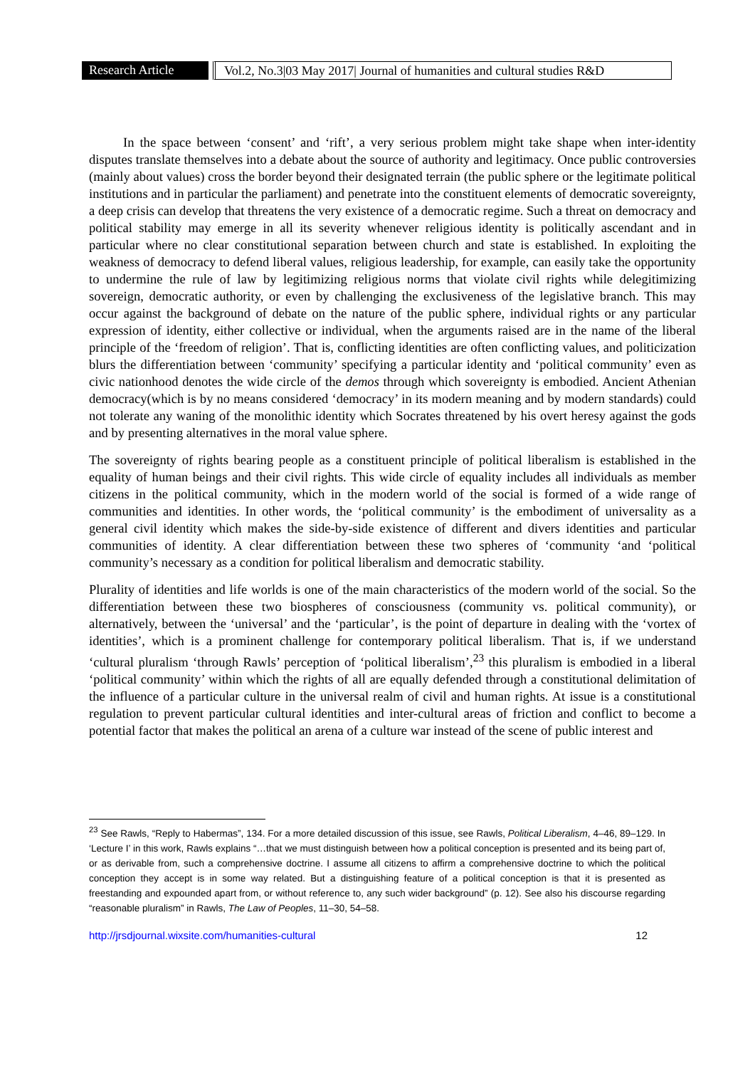Research Article Vol.2, No.3|03 May 2017| Journal of humanities and cultural studies R&D
In the space between ‘consent’ and ‘rift’, a very serious problem might take shape when inter-identity disputes translate themselves into a debate about the source of authority and legitimacy. Once public controversies (mainly about values) cross the border beyond their designated terrain (the public sphere or the legitimate political institutions and in particular the parliament) and penetrate into the constituent elements of democratic sovereignty, a deep crisis can develop that threatens the very existence of a democratic regime. Such a threat on democracy and political stability may emerge in all its severity whenever religious identity is politically ascendant and in particular where no clear constitutional separation between church and state is established. In exploiting the weakness of democracy to defend liberal values, religious leadership, for example, can easily take the opportunity to undermine the rule of law by legitimizing religious norms that violate civil rights while delegitimizing sovereign, democratic authority, or even by challenging the exclusiveness of the legislative branch. This may occur against the background of debate on the nature of the public sphere, individual rights or any particular expression of identity, either collective or individual, when the arguments raised are in the name of the liberal principle of the ‘freedom of religion’. That is, conflicting identities are often conflicting values, and politicization blurs the differentiation between ‘community’ specifying a particular identity and ‘political community’ even as civic nationhood denotes the wide circle of the demos through which sovereignty is embodied. Ancient Athenian democracy(which is by no means considered ‘democracy’ in its modern meaning and by modern standards) could not tolerate any waning of the monolithic identity which Socrates threatened by his overt heresy against the gods and by presenting alternatives in the moral value sphere.
The sovereignty of rights bearing people as a constituent principle of political liberalism is established in the equality of human beings and their civil rights. This wide circle of equality includes all individuals as member citizens in the political community, which in the modern world of the social is formed of a wide range of communities and identities. In other words, the ‘political community’ is the embodiment of universality as a general civil identity which makes the side-by-side existence of different and divers identities and particular communities of identity. A clear differentiation between these two spheres of ‘community ‘and ‘political community’s necessary as a condition for political liberalism and democratic stability.
Plurality of identities and life worlds is one of the main characteristics of the modern world of the social. So the differentiation between these two biospheres of consciousness (community vs. political community), or alternatively, between the ‘universal’ and the ‘particular’, is the point of departure in dealing with the ‘vortex of identities’, which is a prominent challenge for contemporary political liberalism. That is, if we understand ‘cultural pluralism ‘through Rawls’ perception of ‘political liberalism’,<sup>23</sup> this pluralism is embodied in a liberal ‘political community’ within which the rights of all are equally defended through a constitutional delimitation of the influence of a particular culture in the universal realm of civil and human rights. At issue is a constitutional regulation to prevent particular cultural identities and inter-cultural areas of friction and conflict to become a potential factor that makes the political an arena of a culture war instead of the scene of public interest and
<sup>23</sup> See Rawls, “Reply to Habermas”, 134. For a more detailed discussion of this issue, see Rawls, Political Liberalism, 4–46, 89–129. In ‘Lecture I’ in this work, Rawls explains “…that we must distinguish between how a political conception is presented and its being part of, or as derivable from, such a comprehensive doctrine. I assume all citizens to affirm a comprehensive doctrine to which the political conception they accept is in some way related. But a distinguishing feature of a political conception is that it is presented as freestanding and expounded apart from, or without reference to, any such wider background” (p. 12). See also his discourse regarding “reasonable pluralism” in Rawls, The Law of Peoples, 11–30, 54–58.
http://jrsdjournal.wixsite.com/humanities-cultural 12